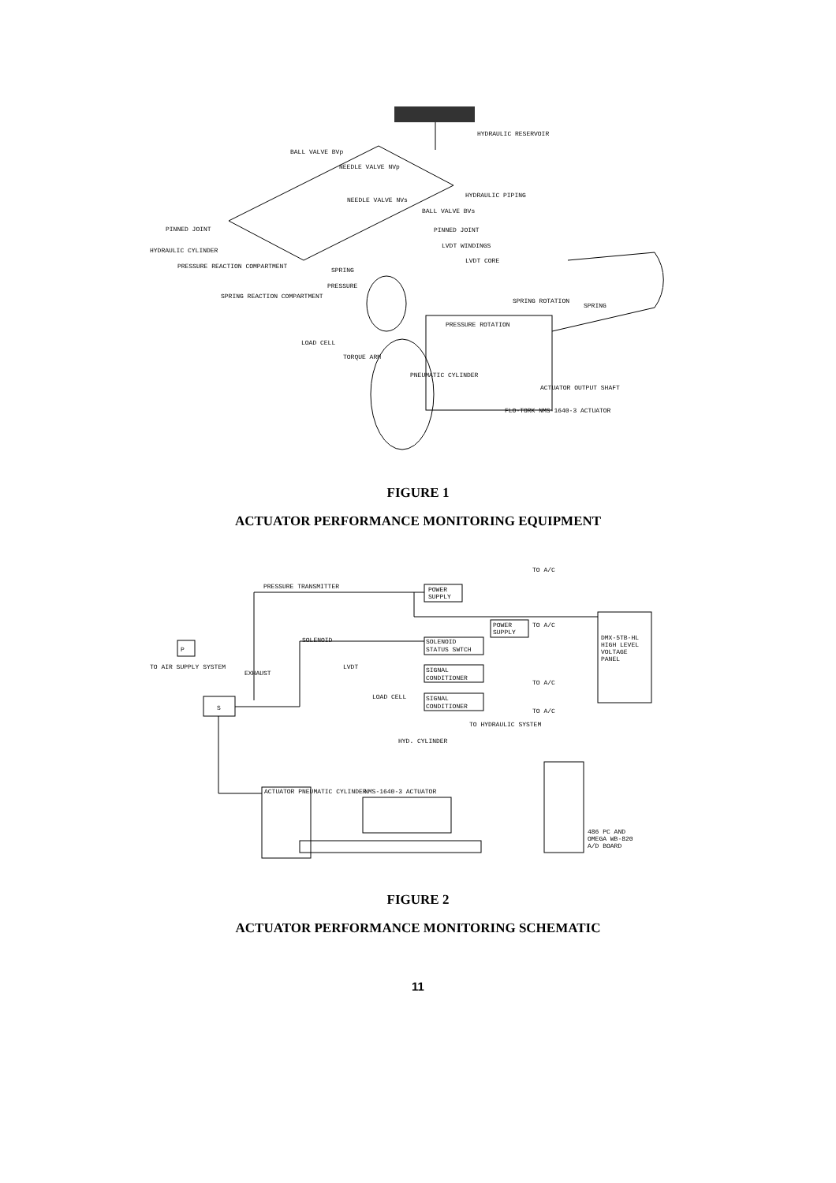HYDRAULIC RESERVOIR
BALL VALVE BVp
NEEDLE VALVE NVp
HYDRAULIC PIPING
NEEDLE VALVE NVs
BALL VALVE BVs
PINNED JOINT
PINNED JOINT
HYDRAULIC CYLINDER
LVDT WINDINGS
LVDT CORE
PRESSURE REACTION COMPARTMENT
SPRING
PRESSURE
SPRING REACTION COMPARTMENT
SPRING ROTATION
SPRING
PRESSURE ROTATION
LOAD CELL
TORQUE ARM
PNEUMATIC CYLINDER
ACTUATOR OUTPUT SHAFT
FLO-TORK NMS-1640-3 ACTUATOR
FIGURE 1
ACTUATOR PERFORMANCE MONITORING EQUIPMENT
PRESSURE TRANSMITTER
TO A/C
POWER
SUPPLY
POWER
SUPPLY
TO A/C
SOLENOID
SOLENOID
STATUS SWTCH
DMX-5TB-HL
HIGH LEVEL
VOLTAGE
PANEL
P
TO AIR SUPPLY SYSTEM
EXHAUST
LVDT
SIGNAL
CONDITIONER
TO A/C
S
LOAD CELL
SIGNAL
CONDITIONER
TO A/C
TO HYDRAULIC SYSTEM
HYD. CYLINDER
ACTUATOR PNEUMATIC CYLINDER
NMS-1640-3 ACTUATOR
486 PC AND
OMEGA WB-820
A/D BOARD
FIGURE 2
ACTUATOR PERFORMANCE MONITORING SCHEMATIC
11